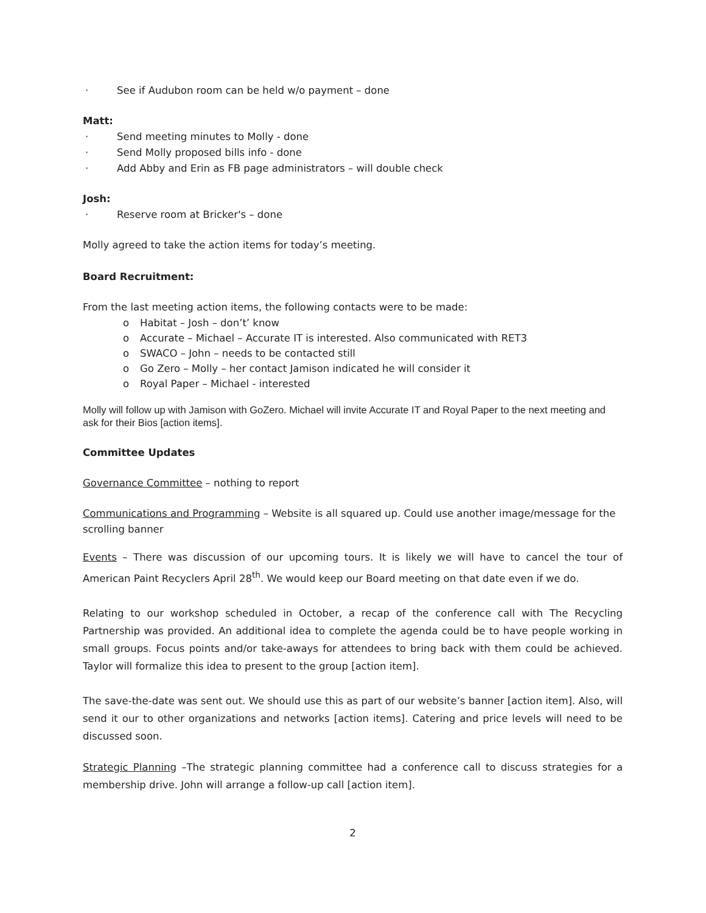· See if Audubon room can be held w/o payment – done
Matt:
· Send meeting minutes to Molly - done
· Send Molly proposed bills info - done
· Add Abby and Erin as FB page administrators – will double check
Josh:
· Reserve room at Bricker's – done
Molly agreed to take the action items for today’s meeting.
Board Recruitment:
From the last meeting action items, the following contacts were to be made:
o Habitat – Josh – don’t’ know
o Accurate – Michael – Accurate IT is interested. Also communicated with RET3
o SWACO – John – needs to be contacted still
o Go Zero – Molly – her contact Jamison indicated he will consider it
o Royal Paper – Michael - interested
Molly will follow up with Jamison with GoZero. Michael will invite Accurate IT and Royal Paper to the next meeting and ask for their Bios [action items].
Committee Updates
Governance Committee – nothing to report
Communications and Programming – Website is all squared up. Could use another image/message for the scrolling banner
Events – There was discussion of our upcoming tours. It is likely we will have to cancel the tour of American Paint Recyclers April 28<sup>th</sup>. We would keep our Board meeting on that date even if we do.
Relating to our workshop scheduled in October, a recap of the conference call with The Recycling Partnership was provided. An additional idea to complete the agenda could be to have people working in small groups. Focus points and/or take-aways for attendees to bring back with them could be achieved. Taylor will formalize this idea to present to the group [action item].
The save-the-date was sent out. We should use this as part of our website’s banner [action item]. Also, will send it our to other organizations and networks [action items]. Catering and price levels will need to be discussed soon.
Strategic Planning –The strategic planning committee had a conference call to discuss strategies for a membership drive. John will arrange a follow-up call [action item].
2